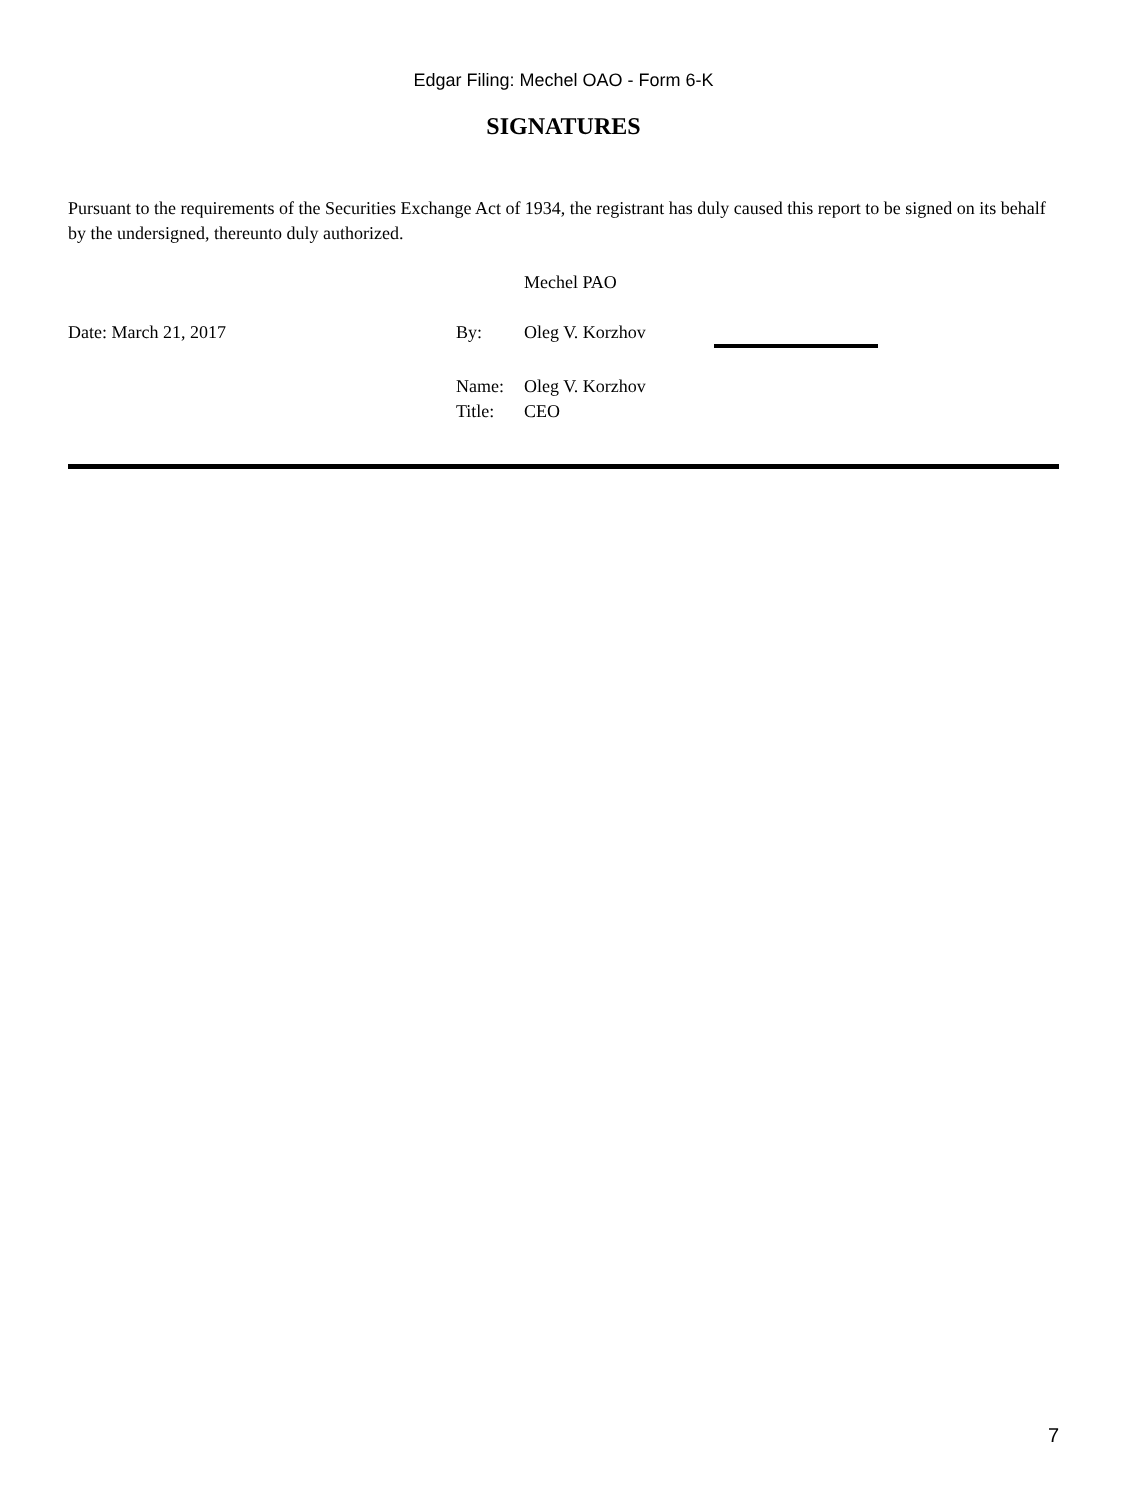Edgar Filing: Mechel OAO - Form 6-K
SIGNATURES
Pursuant to the requirements of the Securities Exchange Act of 1934, the registrant has duly caused this report to be signed on its behalf by the undersigned, thereunto duly authorized.
| | | Mechel PAO | |
| Date: March 21, 2017 | By: | Oleg V. Korzhov | |
| | Name: | Oleg V. Korzhov | |
| | Title: | CEO | |
7